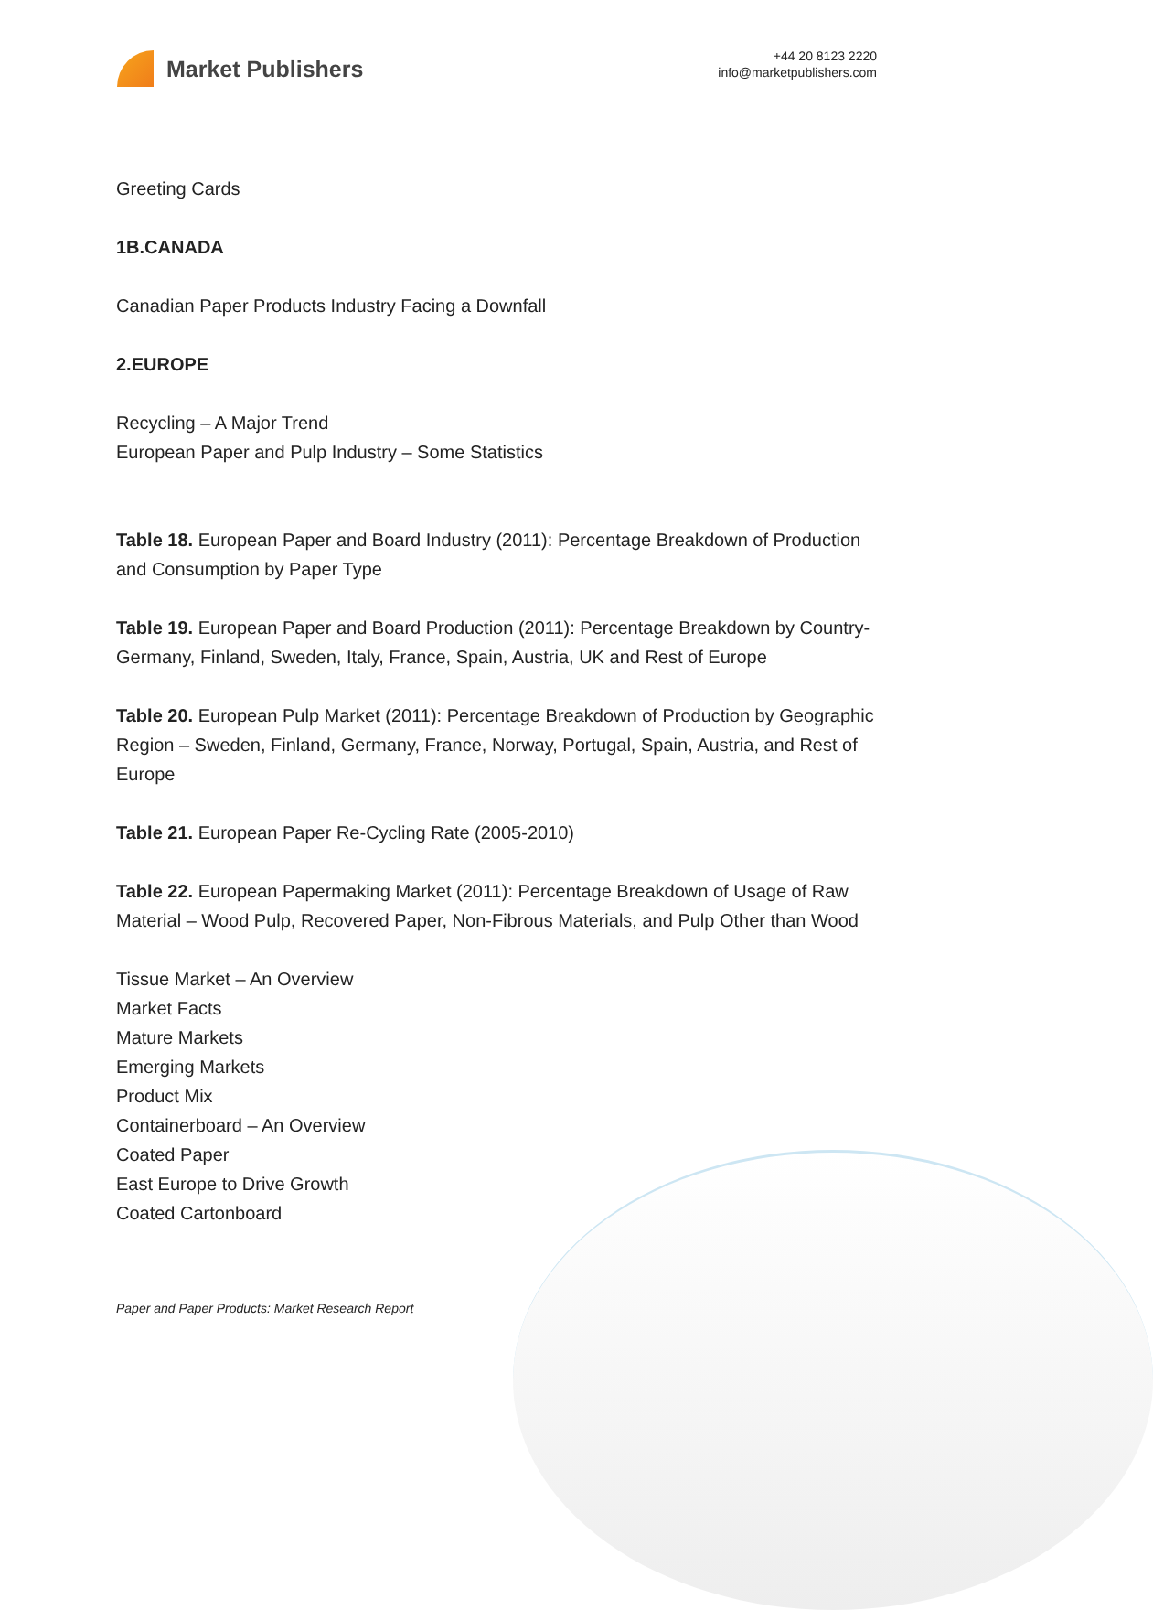Market Publishers
+44 20 8123 2220
info@marketpublishers.com
Greeting Cards
1B.CANADA
Canadian Paper Products Industry Facing a Downfall
2.EUROPE
Recycling – A Major Trend
European Paper and Pulp Industry – Some Statistics
Table 18. European Paper and Board Industry (2011): Percentage Breakdown of Production and Consumption by Paper Type
Table 19. European Paper and Board Production (2011): Percentage Breakdown by Country- Germany, Finland, Sweden, Italy, France, Spain, Austria, UK and Rest of Europe
Table 20. European Pulp Market (2011): Percentage Breakdown of Production by Geographic Region – Sweden, Finland, Germany, France, Norway, Portugal, Spain, Austria, and Rest of Europe
Table 21. European Paper Re-Cycling Rate (2005-2010)
Table 22. European Papermaking Market (2011): Percentage Breakdown of Usage of Raw Material – Wood Pulp, Recovered Paper, Non-Fibrous Materials, and Pulp Other than Wood
Tissue Market – An Overview
Market Facts
Mature Markets
Emerging Markets
Product Mix
Containerboard – An Overview
Coated Paper
East Europe to Drive Growth
Coated Cartonboard
Paper and Paper Products: Market Research Report